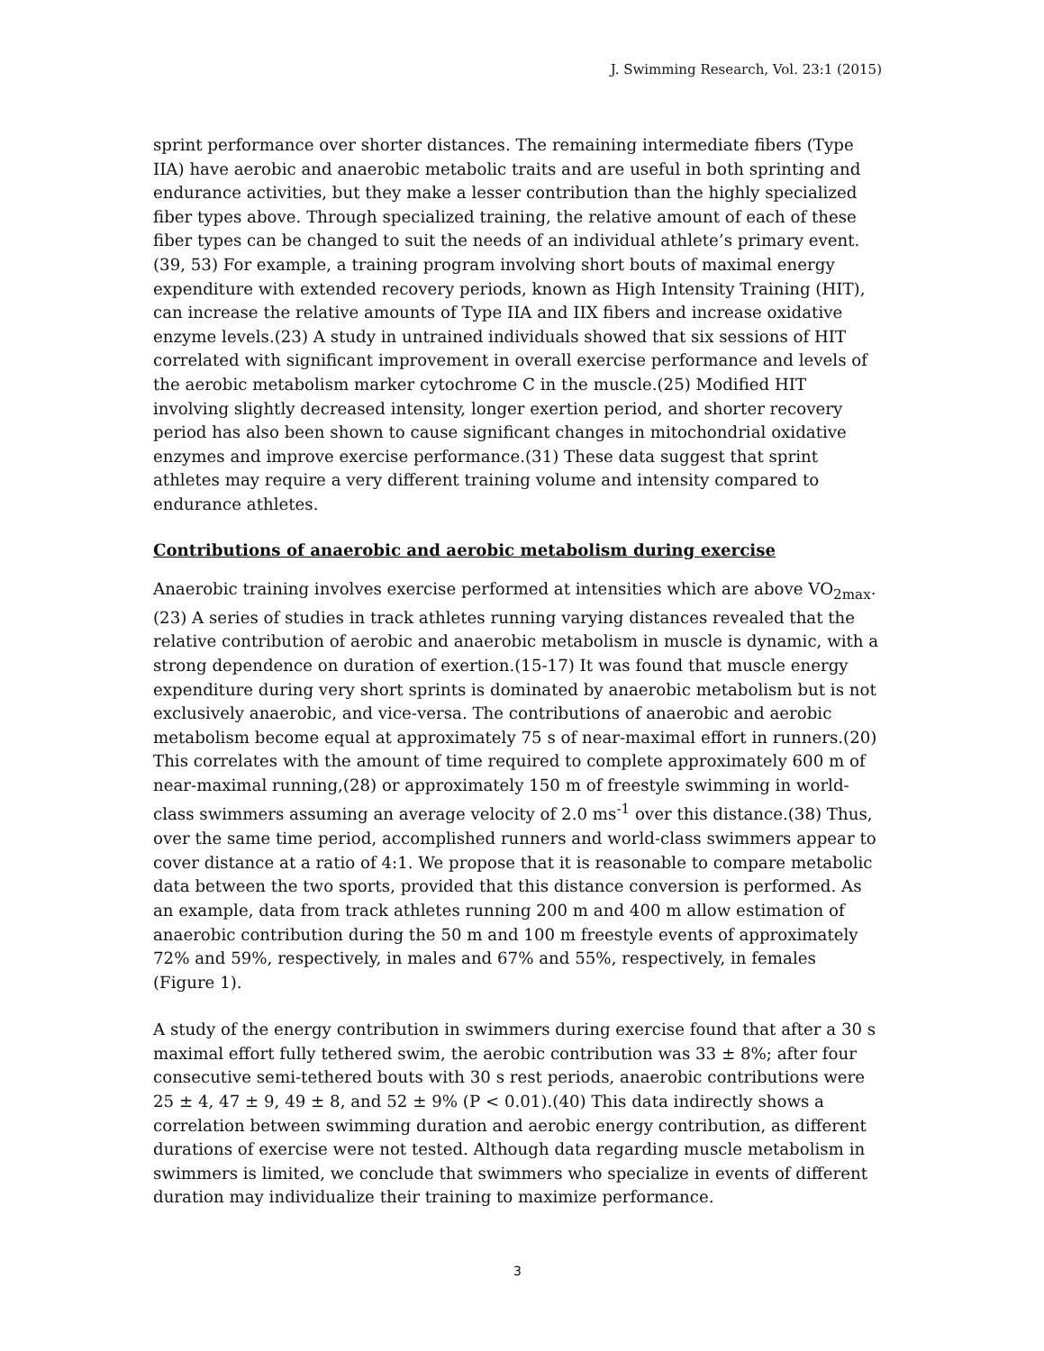J. Swimming Research, Vol. 23:1 (2015)
sprint performance over shorter distances. The remaining intermediate fibers (Type IIA) have aerobic and anaerobic metabolic traits and are useful in both sprinting and endurance activities, but they make a lesser contribution than the highly specialized fiber types above. Through specialized training, the relative amount of each of these fiber types can be changed to suit the needs of an individual athlete’s primary event.(39, 53) For example, a training program involving short bouts of maximal energy expenditure with extended recovery periods, known as High Intensity Training (HIT), can increase the relative amounts of Type IIA and IIX fibers and increase oxidative enzyme levels.(23) A study in untrained individuals showed that six sessions of HIT correlated with significant improvement in overall exercise performance and levels of the aerobic metabolism marker cytochrome C in the muscle.(25) Modified HIT involving slightly decreased intensity, longer exertion period, and shorter recovery period has also been shown to cause significant changes in mitochondrial oxidative enzymes and improve exercise performance.(31) These data suggest that sprint athletes may require a very different training volume and intensity compared to endurance athletes.
Contributions of anaerobic and aerobic metabolism during exercise
Anaerobic training involves exercise performed at intensities which are above VO<sub>2max</sub>.(23) A series of studies in track athletes running varying distances revealed that the relative contribution of aerobic and anaerobic metabolism in muscle is dynamic, with a strong dependence on duration of exertion.(15-17) It was found that muscle energy expenditure during very short sprints is dominated by anaerobic metabolism but is not exclusively anaerobic, and vice-versa. The contributions of anaerobic and aerobic metabolism become equal at approximately 75 s of near-maximal effort in runners.(20) This correlates with the amount of time required to complete approximately 600 m of near-maximal running,(28) or approximately 150 m of freestyle swimming in world-class swimmers assuming an average velocity of 2.0 ms<sup>-1</sup> over this distance.(38) Thus, over the same time period, accomplished runners and world-class swimmers appear to cover distance at a ratio of 4:1. We propose that it is reasonable to compare metabolic data between the two sports, provided that this distance conversion is performed. As an example, data from track athletes running 200 m and 400 m allow estimation of anaerobic contribution during the 50 m and 100 m freestyle events of approximately 72% and 59%, respectively, in males and 67% and 55%, respectively, in females (Figure 1).
A study of the energy contribution in swimmers during exercise found that after a 30 s maximal effort fully tethered swim, the aerobic contribution was 33 ± 8%; after four consecutive semi-tethered bouts with 30 s rest periods, anaerobic contributions were 25 ± 4, 47 ± 9, 49 ± 8, and 52 ± 9% (P < 0.01).(40) This data indirectly shows a correlation between swimming duration and aerobic energy contribution, as different durations of exercise were not tested. Although data regarding muscle metabolism in swimmers is limited, we conclude that swimmers who specialize in events of different duration may individualize their training to maximize performance.
3